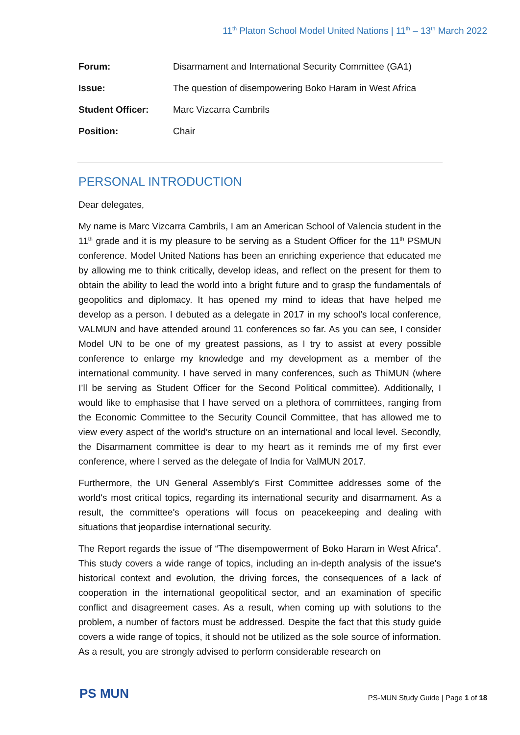11<sup>th</sup> Platon School Model United Nations | 11<sup>th</sup> – 13<sup>th</sup> March 2022
| Forum: | Disarmament and International Security Committee (GA1) |
| Issue: | The question of disempowering Boko Haram in West Africa |
| Student Officer: | Marc Vizcarra Cambrils |
| Position: | Chair |
PERSONAL INTRODUCTION
Dear delegates,
My name is Marc Vizcarra Cambrils, I am an American School of Valencia student in the 11<sup>th</sup> grade and it is my pleasure to be serving as a Student Officer for the 11<sup>th</sup> PSMUN conference. Model United Nations has been an enriching experience that educated me by allowing me to think critically, develop ideas, and reflect on the present for them to obtain the ability to lead the world into a bright future and to grasp the fundamentals of geopolitics and diplomacy. It has opened my mind to ideas that have helped me develop as a person. I debuted as a delegate in 2017 in my school’s local conference, VALMUN and have attended around 11 conferences so far. As you can see, I consider Model UN to be one of my greatest passions, as I try to assist at every possible conference to enlarge my knowledge and my development as a member of the international community. I have served in many conferences, such as ThiMUN (where I’ll be serving as Student Officer for the Second Political committee). Additionally, I would like to emphasise that I have served on a plethora of committees, ranging from the Economic Committee to the Security Council Committee, that has allowed me to view every aspect of the world’s structure on an international and local level. Secondly, the Disarmament committee is dear to my heart as it reminds me of my first ever conference, where I served as the delegate of India for ValMUN 2017.
Furthermore, the UN General Assembly's First Committee addresses some of the world's most critical topics, regarding its international security and disarmament. As a result, the committee's operations will focus on peacekeeping and dealing with situations that jeopardise international security.
The Report regards the issue of “The disempowerment of Boko Haram in West Africa”. This study covers a wide range of topics, including an in-depth analysis of the issue's historical context and evolution, the driving forces, the consequences of a lack of cooperation in the international geopolitical sector, and an examination of specific conflict and disagreement cases. As a result, when coming up with solutions to the problem, a number of factors must be addressed. Despite the fact that this study guide covers a wide range of topics, it should not be utilized as the sole source of information. As a result, you are strongly advised to perform considerable research on
PS MUN
PS-MUN Study Guide | Page 1 of 18